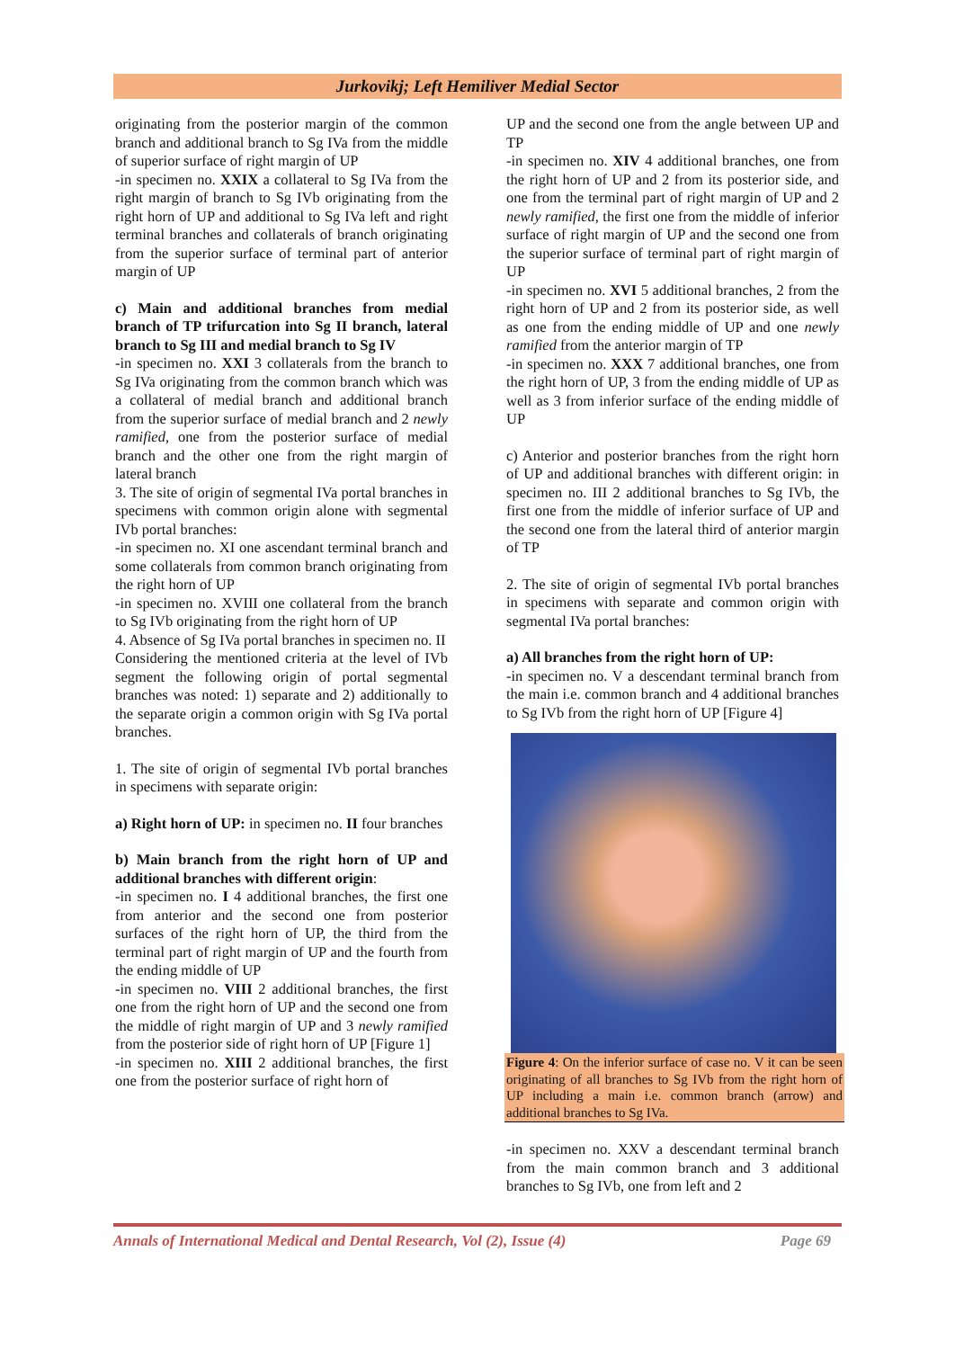Jurkovikj; Left Hemiliver Medial Sector
originating from the posterior margin of the common branch and additional branch to Sg IVa from the middle of superior surface of right margin of UP
-in specimen no. XXIX a collateral to Sg IVa from the right margin of branch to Sg IVb originating from the right horn of UP and additional to Sg IVa left and right terminal branches and collaterals of branch originating from the superior surface of terminal part of anterior margin of UP
c) Main and additional branches from medial branch of TP trifurcation into Sg II branch, lateral branch to Sg III and medial branch to Sg IV
-in specimen no. XXI 3 collaterals from the branch to Sg IVa originating from the common branch which was a collateral of medial branch and additional branch from the superior surface of medial branch and 2 newly ramified, one from the posterior surface of medial branch and the other one from the right margin of lateral branch
3. The site of origin of segmental IVa portal branches in specimens with common origin alone with segmental IVb portal branches:
-in specimen no. XI one ascendant terminal branch and some collaterals from common branch originating from the right horn of UP
-in specimen no. XVIII one collateral from the branch to Sg IVb originating from the right horn of UP
4. Absence of Sg IVa portal branches in specimen no. II
Considering the mentioned criteria at the level of IVb segment the following origin of portal segmental branches was noted: 1) separate and 2) additionally to the separate origin a common origin with Sg IVa portal branches.
1. The site of origin of segmental IVb portal branches in specimens with separate origin:
a) Right horn of UP: in specimen no. II four branches
b) Main branch from the right horn of UP and additional branches with different origin:
-in specimen no. I 4 additional branches, the first one from anterior and the second one from posterior surfaces of the right horn of UP, the third from the terminal part of right margin of UP and the fourth from the ending middle of UP
-in specimen no. VIII 2 additional branches, the first one from the right horn of UP and the second one from the middle of right margin of UP and 3 newly ramified from the posterior side of right horn of UP [Figure 1]
-in specimen no. XIII 2 additional branches, the first one from the posterior surface of right horn of
UP and the second one from the angle between UP and TP
-in specimen no. XIV 4 additional branches, one from the right horn of UP and 2 from its posterior side, and one from the terminal part of right margin of UP and 2 newly ramified, the first one from the middle of inferior surface of right margin of UP and the second one from the superior surface of terminal part of right margin of UP
-in specimen no. XVI 5 additional branches, 2 from the right horn of UP and 2 from its posterior side, as well as one from the ending middle of UP and one newly ramified from the anterior margin of TP
-in specimen no. XXX 7 additional branches, one from the right horn of UP, 3 from the ending middle of UP as well as 3 from inferior surface of the ending middle of UP
c) Anterior and posterior branches from the right horn of UP and additional branches with different origin: in specimen no. III 2 additional branches to Sg IVb, the first one from the middle of inferior surface of UP and the second one from the lateral third of anterior margin of TP
2. The site of origin of segmental IVb portal branches in specimens with separate and common origin with segmental IVa portal branches:
a) All branches from the right horn of UP:
-in specimen no. V a descendant terminal branch from the main i.e. common branch and 4 additional branches to Sg IVb from the right horn of UP [Figure 4]
Figure 4: On the inferior surface of case no. V it can be seen originating of all branches to Sg IVb from the right horn of UP including a main i.e. common branch (arrow) and additional branches to Sg IVa.
-in specimen no. XXV a descendant terminal branch from the main common branch and 3 additional branches to Sg IVb, one from left and 2
Annals of International Medical and Dental Research, Vol (2), Issue (4) Page 69